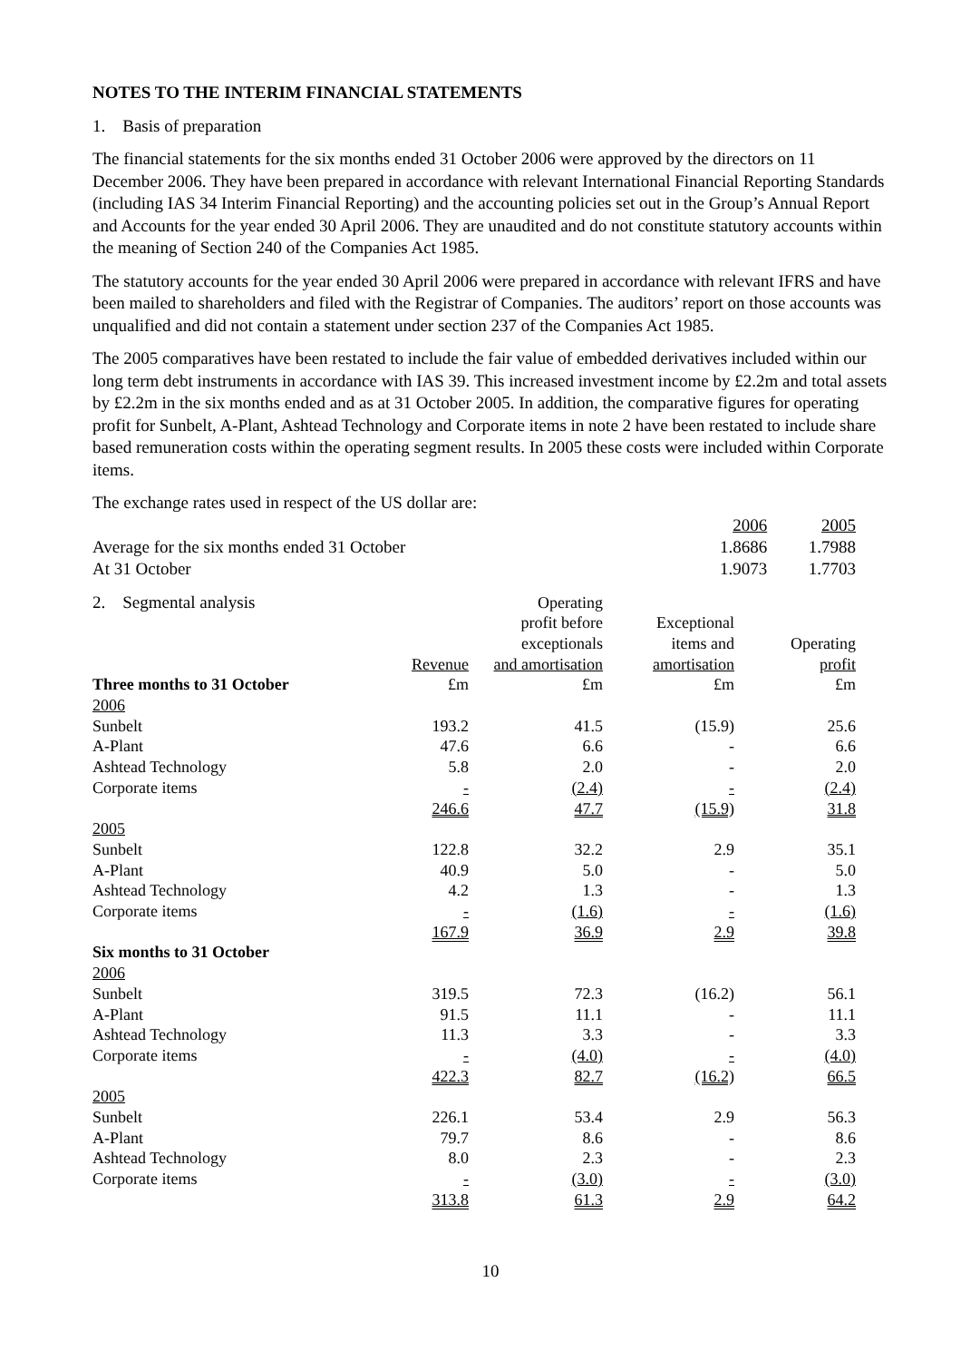NOTES TO THE INTERIM FINANCIAL STATEMENTS
1. Basis of preparation
The financial statements for the six months ended 31 October 2006 were approved by the directors on 11 December 2006. They have been prepared in accordance with relevant International Financial Reporting Standards (including IAS 34 Interim Financial Reporting) and the accounting policies set out in the Group’s Annual Report and Accounts for the year ended 30 April 2006. They are unaudited and do not constitute statutory accounts within the meaning of Section 240 of the Companies Act 1985.
The statutory accounts for the year ended 30 April 2006 were prepared in accordance with relevant IFRS and have been mailed to shareholders and filed with the Registrar of Companies. The auditors’ report on those accounts was unqualified and did not contain a statement under section 237 of the Companies Act 1985.
The 2005 comparatives have been restated to include the fair value of embedded derivatives included within our long term debt instruments in accordance with IAS 39. This increased investment income by £2.2m and total assets by £2.2m in the six months ended and as at 31 October 2005. In addition, the comparative figures for operating profit for Sunbelt, A-Plant, Ashtead Technology and Corporate items in note 2 have been restated to include share based remuneration costs within the operating segment results. In 2005 these costs were included within Corporate items.
The exchange rates used in respect of the US dollar are:
| | 2006 | 2005 |
| Average for the six months ended 31 October | 1.8686 | 1.7988 |
| At 31 October | 1.9073 | 1.7703 |
| 2. Segmental analysis | Revenue | Operating profit before exceptionals and amortisation | Exceptional items and amortisation | Operating profit |
| Three months to 31 October | £m | £m | £m | £m |
| 2006 | | | | |
| Sunbelt | 193.2 | 41.5 | (15.9) | 25.6 |
| A-Plant | 47.6 | 6.6 | - | 6.6 |
| Ashtead Technology | 5.8 | 2.0 | - | 2.0 |
| Corporate items | - | (2.4) | - | (2.4) |
| | 246.6 | 47.7 | (15.9) | 31.8 |
| 2005 | | | | |
| Sunbelt | 122.8 | 32.2 | 2.9 | 35.1 |
| A-Plant | 40.9 | 5.0 | - | 5.0 |
| Ashtead Technology | 4.2 | 1.3 | - | 1.3 |
| Corporate items | - | (1.6) | - | (1.6) |
| | 167.9 | 36.9 | 2.9 | 39.8 |
| Six months to 31 October | | | | |
| 2006 | | | | |
| Sunbelt | 319.5 | 72.3 | (16.2) | 56.1 |
| A-Plant | 91.5 | 11.1 | - | 11.1 |
| Ashtead Technology | 11.3 | 3.3 | - | 3.3 |
| Corporate items | - | (4.0) | - | (4.0) |
| | 422.3 | 82.7 | (16.2) | 66.5 |
| 2005 | | | | |
| Sunbelt | 226.1 | 53.4 | 2.9 | 56.3 |
| A-Plant | 79.7 | 8.6 | - | 8.6 |
| Ashtead Technology | 8.0 | 2.3 | - | 2.3 |
| Corporate items | - | (3.0) | - | (3.0) |
| | 313.8 | 61.3 | 2.9 | 64.2 |
10